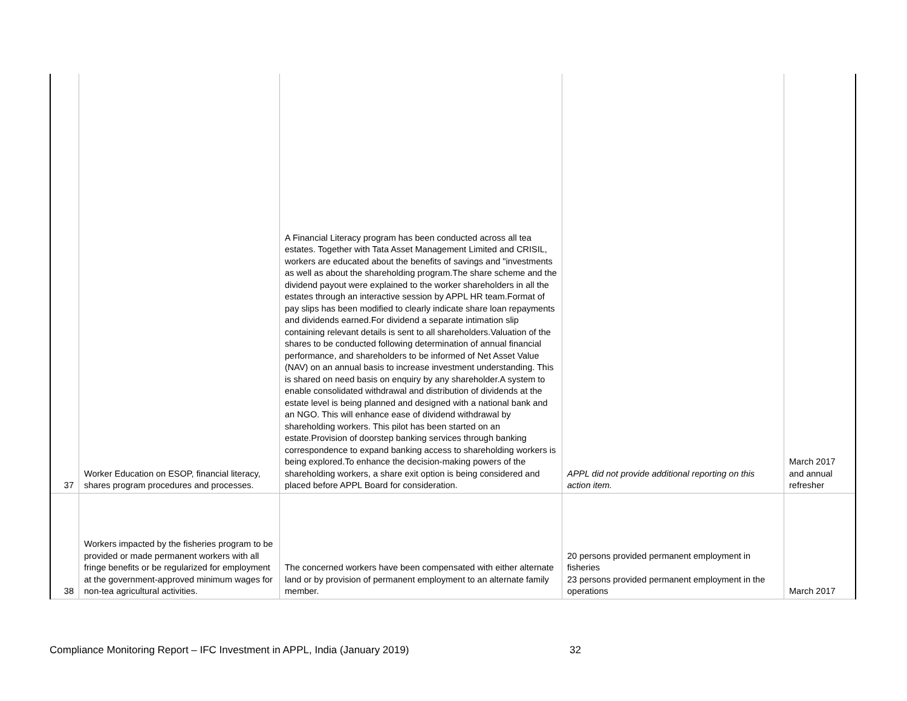| 37 | Worker Education on ESOP, financial literacy, shares program procedures and processes. | A Financial Literacy program has been conducted across all tea estates. Together with Tata Asset Management Limited and CRISIL, workers are educated about the benefits of savings and "investments as well as about the shareholding program.The share scheme and the dividend payout were explained to the worker shareholders in all the estates through an interactive session by APPL HR team.Format of pay slips has been modified to clearly indicate share loan repayments and dividends earned.For dividend a separate intimation slip containing relevant details is sent to all shareholders.Valuation of the shares to be conducted following determination of annual financial performance, and shareholders to be informed of Net Asset Value (NAV) on an annual basis to increase investment understanding. This is shared on need basis on enquiry by any shareholder.A system to enable consolidated withdrawal and distribution of dividends at the estate level is being planned and designed with a national bank and an NGO. This will enhance ease of dividend withdrawal by shareholding workers. This pilot has been started on an estate.Provision of doorstep banking services through banking correspondence to expand banking access to shareholding workers is being explored.To enhance the decision-making powers of the shareholding workers, a share exit option is being considered and placed before APPL Board for consideration. | APPL did not provide additional reporting on this action item. | March 2017 and annual refresher |
| 38 | Workers impacted by the fisheries program to be provided or made permanent workers with all fringe benefits or be regularized for employment at the government-approved minimum wages for non-tea agricultural activities. | The concerned workers have been compensated with either alternate land or by provision of permanent employment to an alternate family member. | 20 persons provided permanent employment in fisheries 23 persons provided permanent employment in the operations | March 2017 |
Compliance Monitoring Report – IFC Investment in APPL, India (January 2019)
32